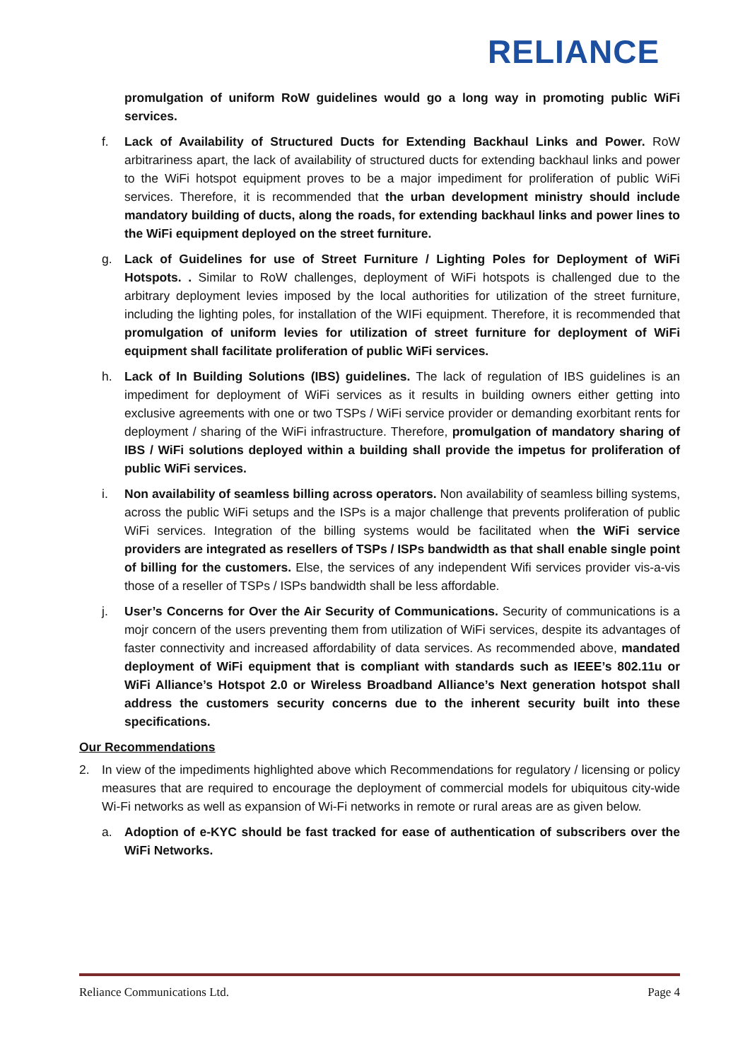RELIANCE
promulgation of uniform RoW guidelines would go a long way in promoting public WiFi services.
f. Lack of Availability of Structured Ducts for Extending Backhaul Links and Power. RoW arbitrariness apart, the lack of availability of structured ducts for extending backhaul links and power to the WiFi hotspot equipment proves to be a major impediment for proliferation of public WiFi services. Therefore, it is recommended that the urban development ministry should include mandatory building of ducts, along the roads, for extending backhaul links and power lines to the WiFi equipment deployed on the street furniture.
g. Lack of Guidelines for use of Street Furniture / Lighting Poles for Deployment of WiFi Hotspots. . Similar to RoW challenges, deployment of WiFi hotspots is challenged due to the arbitrary deployment levies imposed by the local authorities for utilization of the street furniture, including the lighting poles, for installation of the WIFi equipment. Therefore, it is recommended that promulgation of uniform levies for utilization of street furniture for deployment of WiFi equipment shall facilitate proliferation of public WiFi services.
h. Lack of In Building Solutions (IBS) guidelines. The lack of regulation of IBS guidelines is an impediment for deployment of WiFi services as it results in building owners either getting into exclusive agreements with one or two TSPs / WiFi service provider or demanding exorbitant rents for deployment / sharing of the WiFi infrastructure. Therefore, promulgation of mandatory sharing of IBS / WiFi solutions deployed within a building shall provide the impetus for proliferation of public WiFi services.
i. Non availability of seamless billing across operators. Non availability of seamless billing systems, across the public WiFi setups and the ISPs is a major challenge that prevents proliferation of public WiFi services. Integration of the billing systems would be facilitated when the WiFi service providers are integrated as resellers of TSPs / ISPs bandwidth as that shall enable single point of billing for the customers. Else, the services of any independent Wifi services provider vis-a-vis those of a reseller of TSPs / ISPs bandwidth shall be less affordable.
j. User’s Concerns for Over the Air Security of Communications. Security of communications is a mojr concern of the users preventing them from utilization of WiFi services, despite its advantages of faster connectivity and increased affordability of data services. As recommended above, mandated deployment of WiFi equipment that is compliant with standards such as IEEE’s 802.11u or WiFi Alliance’s Hotspot 2.0 or Wireless Broadband Alliance’s Next generation hotspot shall address the customers security concerns due to the inherent security built into these specifications.
Our Recommendations
2. In view of the impediments highlighted above which Recommendations for regulatory / licensing or policy measures that are required to encourage the deployment of commercial models for ubiquitous city-wide Wi-Fi networks as well as expansion of Wi-Fi networks in remote or rural areas are as given below.
a. Adoption of e-KYC should be fast tracked for ease of authentication of subscribers over the WiFi Networks.
Reliance Communications Ltd. Page 4